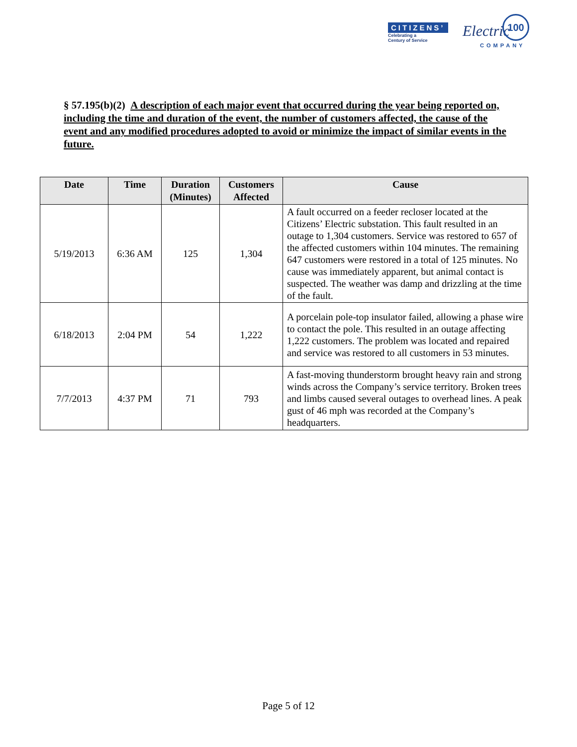CITIZENS’
Celebrating a
Century of Service
Electric
COMPANY
100
§ 57.195(b)(2) A description of each major event that occurred during the year being reported on, including the time and duration of the event, the number of customers affected, the cause of the event and any modified procedures adopted to avoid or minimize the impact of similar events in the future.
| Date | Time | Duration (Minutes) | Customers Affected | Cause |
| --- | --- | --- | --- | --- |
| 5/19/2013 | 6:36 AM | 125 | 1,304 | A fault occurred on a feeder recloser located at the Citizens’ Electric substation. This fault resulted in an outage to 1,304 customers. Service was restored to 657 of the affected customers within 104 minutes. The remaining 647 customers were restored in a total of 125 minutes. No cause was immediately apparent, but animal contact is suspected. The weather was damp and drizzling at the time of the fault. |
| 6/18/2013 | 2:04 PM | 54 | 1,222 | A porcelain pole-top insulator failed, allowing a phase wire to contact the pole. This resulted in an outage affecting 1,222 customers. The problem was located and repaired and service was restored to all customers in 53 minutes. |
| 7/7/2013 | 4:37 PM | 71 | 793 | A fast-moving thunderstorm brought heavy rain and strong winds across the Company’s service territory. Broken trees and limbs caused several outages to overhead lines. A peak gust of 46 mph was recorded at the Company’s headquarters. |
Page 5 of 12